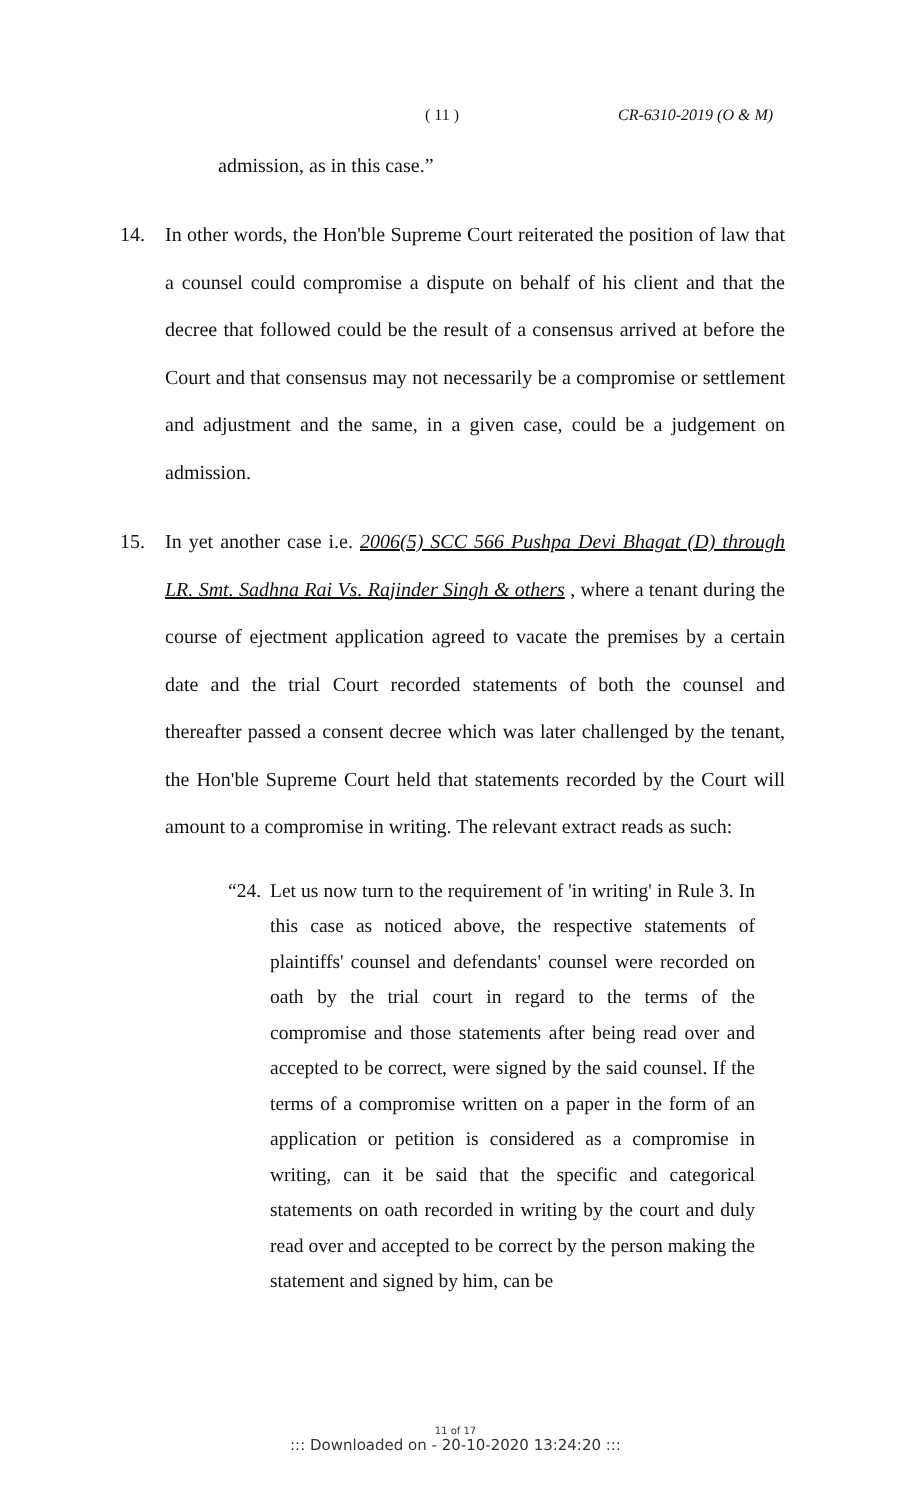( 11 ) CR-6310-2019 (O & M)
admission, as in this case.”
14. In other words, the Hon'ble Supreme Court reiterated the position of law that a counsel could compromise a dispute on behalf of his client and that the decree that followed could be the result of a consensus arrived at before the Court and that consensus may not necessarily be a compromise or settlement and adjustment and the same, in a given case, could be a judgement on admission.
15. In yet another case i.e. 2006(5) SCC 566 Pushpa Devi Bhagat (D) through LR. Smt. Sadhna Rai Vs. Rajinder Singh & others , where a tenant during the course of ejectment application agreed to vacate the premises by a certain date and the trial Court recorded statements of both the counsel and thereafter passed a consent decree which was later challenged by the tenant, the Hon'ble Supreme Court held that statements recorded by the Court will amount to a compromise in writing. The relevant extract reads as such:
“24.
Let us now turn to the requirement of 'in writing' in Rule 3. In this case as noticed above, the respective statements of plaintiffs' counsel and defendants' counsel were recorded on oath by the trial court in regard to the terms of the compromise and those statements after being read over and accepted to be correct, were signed by the said counsel. If the terms of a compromise written on a paper in the form of an application or petition is considered as a compromise in writing, can it be said that the specific and categorical statements on oath recorded in writing by the court and duly read over and accepted to be correct by the person making the statement and signed by him, can be
11 of 17
::: Downloaded on - 20-10-2020 13:24:20 :::